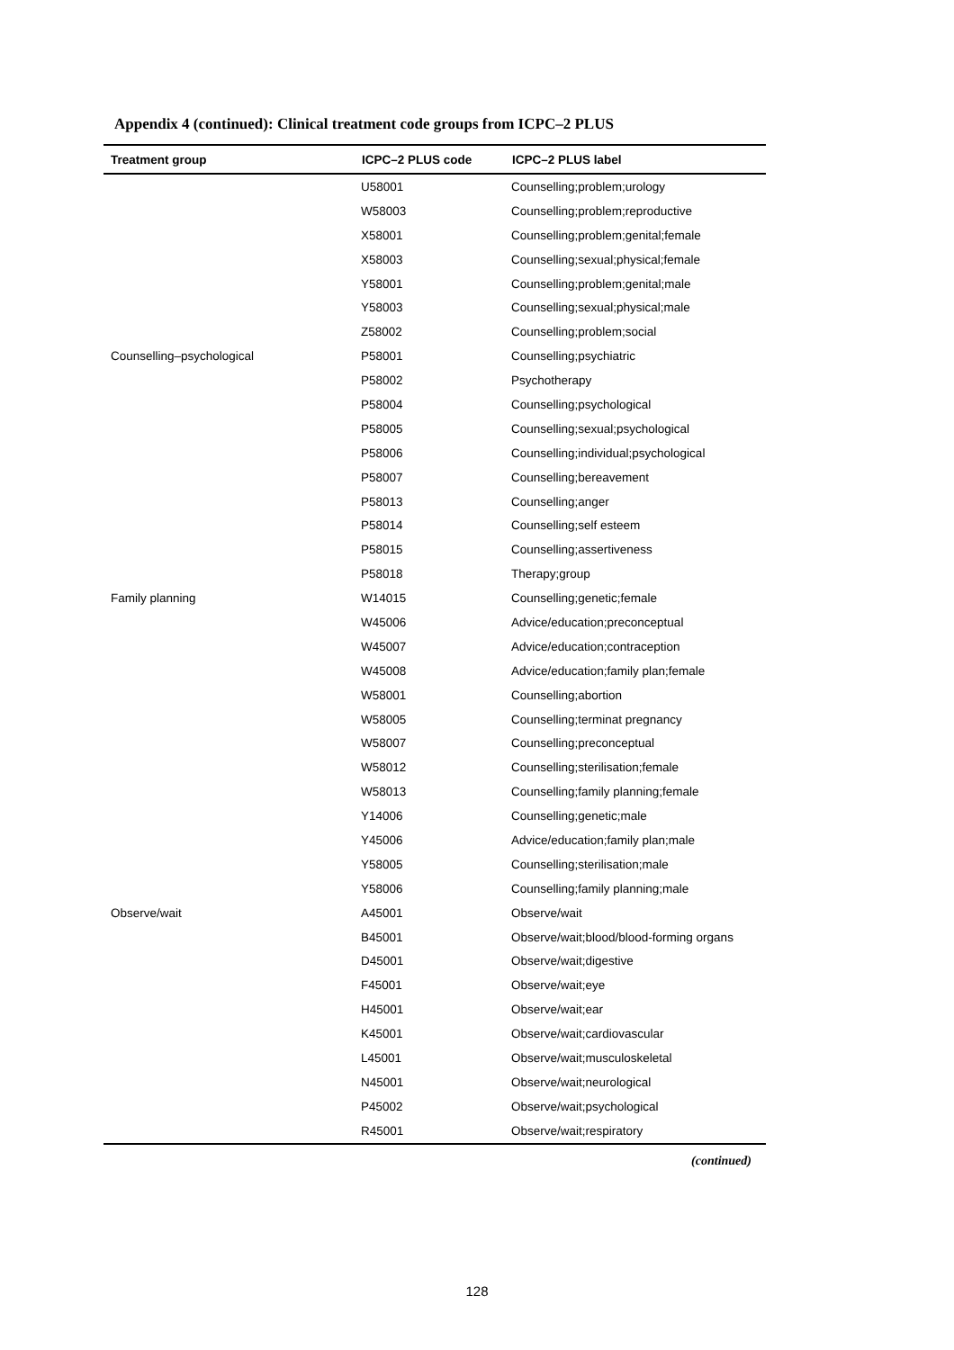Appendix 4 (continued): Clinical treatment code groups from ICPC–2 PLUS
| Treatment group | ICPC–2 PLUS code | ICPC–2 PLUS label |
| --- | --- | --- |
| | U58001 | Counselling;problem;urology |
| | W58003 | Counselling;problem;reproductive |
| | X58001 | Counselling;problem;genital;female |
| | X58003 | Counselling;sexual;physical;female |
| | Y58001 | Counselling;problem;genital;male |
| | Y58003 | Counselling;sexual;physical;male |
| | Z58002 | Counselling;problem;social |
| Counselling–psychological | P58001 | Counselling;psychiatric |
| | P58002 | Psychotherapy |
| | P58004 | Counselling;psychological |
| | P58005 | Counselling;sexual;psychological |
| | P58006 | Counselling;individual;psychological |
| | P58007 | Counselling;bereavement |
| | P58013 | Counselling;anger |
| | P58014 | Counselling;self esteem |
| | P58015 | Counselling;assertiveness |
| | P58018 | Therapy;group |
| Family planning | W14015 | Counselling;genetic;female |
| | W45006 | Advice/education;preconceptual |
| | W45007 | Advice/education;contraception |
| | W45008 | Advice/education;family plan;female |
| | W58001 | Counselling;abortion |
| | W58005 | Counselling;terminat pregnancy |
| | W58007 | Counselling;preconceptual |
| | W58012 | Counselling;sterilisation;female |
| | W58013 | Counselling;family planning;female |
| | Y14006 | Counselling;genetic;male |
| | Y45006 | Advice/education;family plan;male |
| | Y58005 | Counselling;sterilisation;male |
| | Y58006 | Counselling;family planning;male |
| Observe/wait | A45001 | Observe/wait |
| | B45001 | Observe/wait;blood/blood-forming organs |
| | D45001 | Observe/wait;digestive |
| | F45001 | Observe/wait;eye |
| | H45001 | Observe/wait;ear |
| | K45001 | Observe/wait;cardiovascular |
| | L45001 | Observe/wait;musculoskeletal |
| | N45001 | Observe/wait;neurological |
| | P45002 | Observe/wait;psychological |
| | R45001 | Observe/wait;respiratory |
(continued)
128